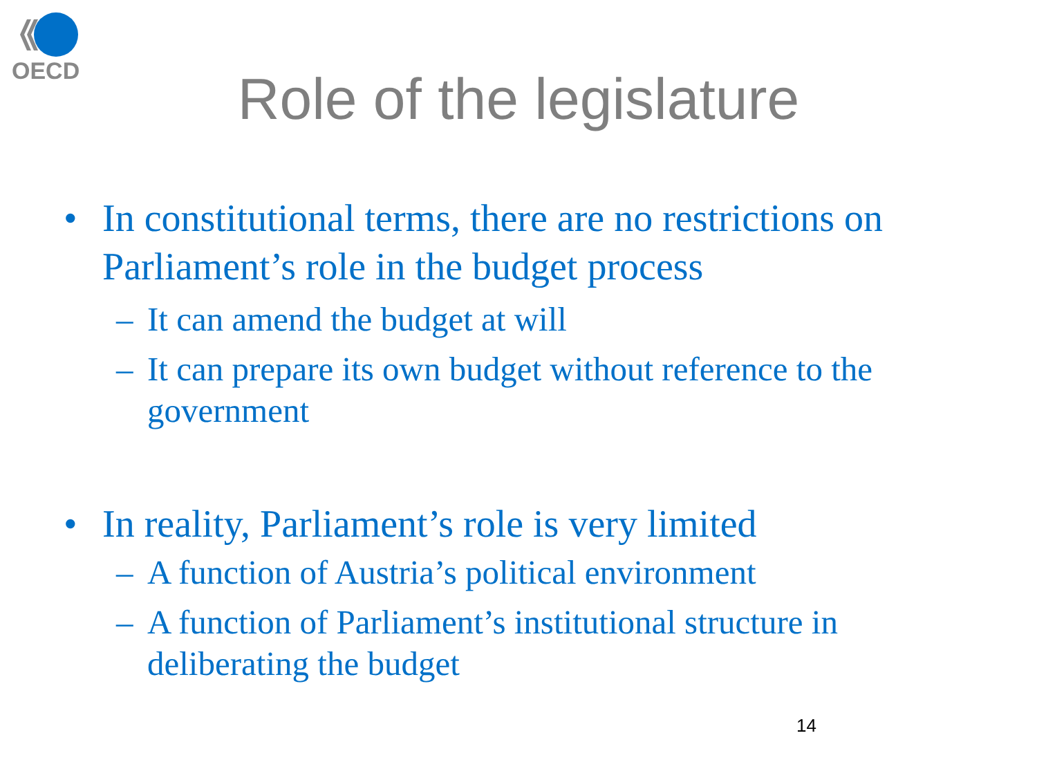OECD
Role of the legislature
• In constitutional terms, there are no restrictions on Parliament’s role in the budget process
– It can amend the budget at will
– It can prepare its own budget without reference to the government
• In reality, Parliament’s role is very limited
– A function of Austria’s political environment
– A function of Parliament’s institutional structure in deliberating the budget
14